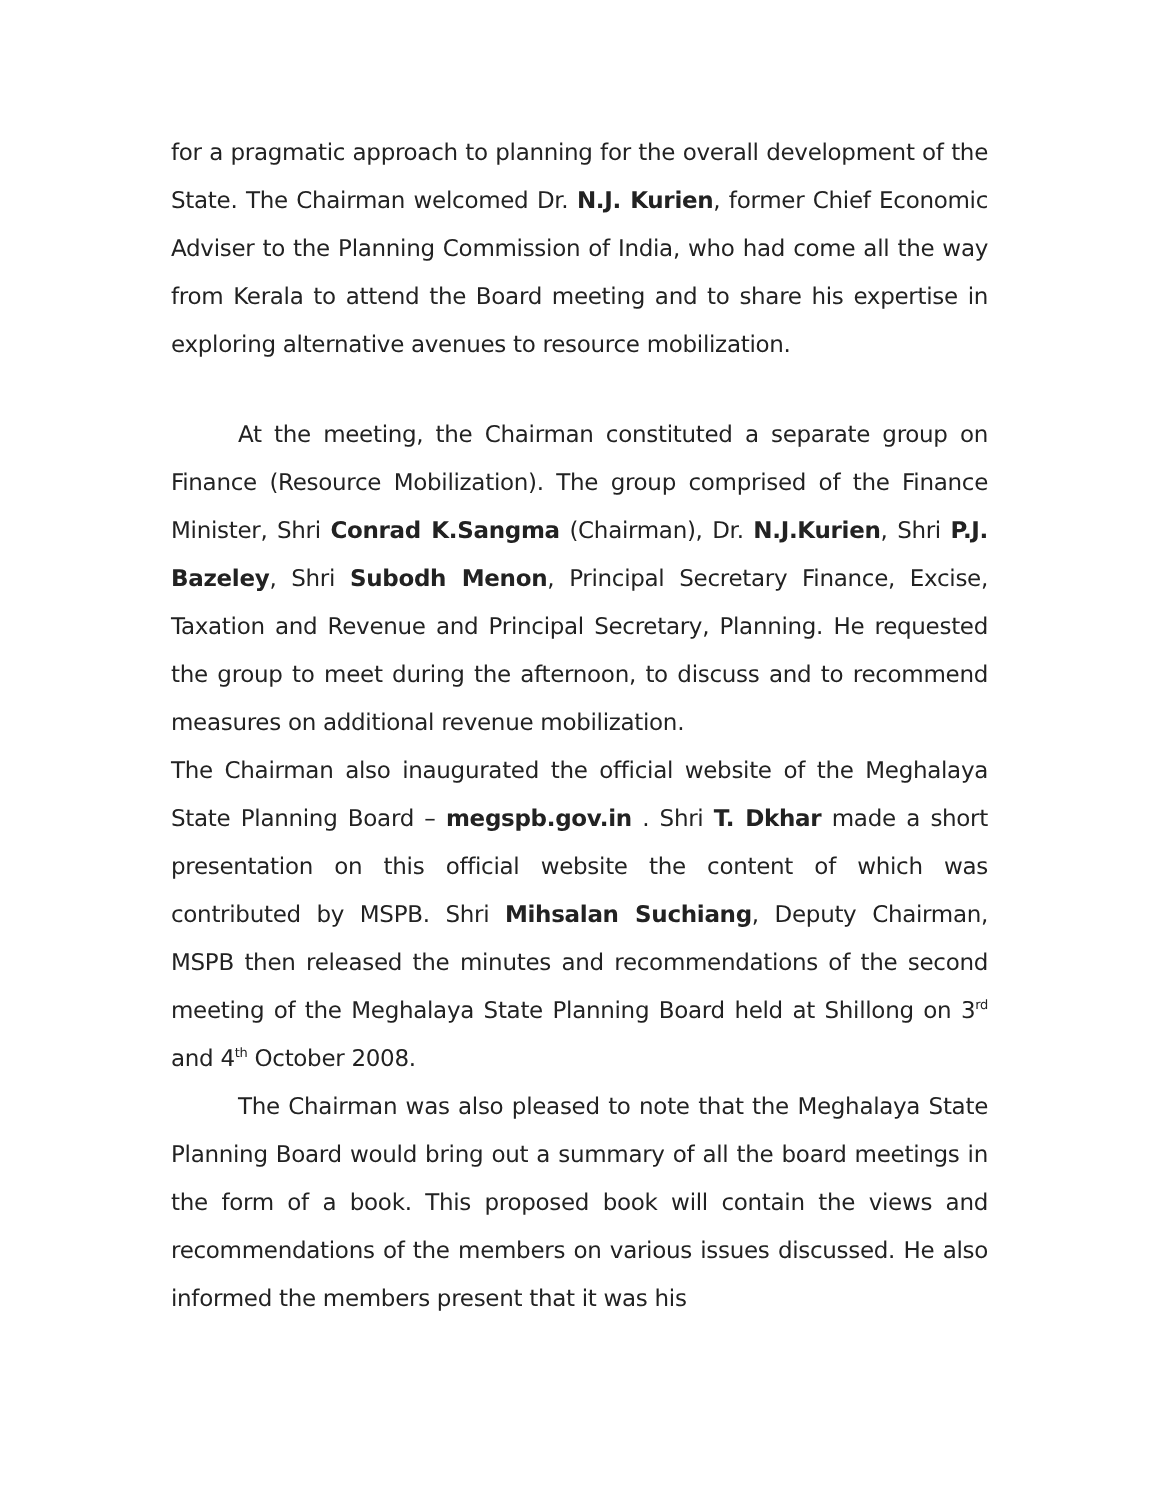for a pragmatic approach to planning for the overall development of the State. The Chairman welcomed Dr. N.J. Kurien, former Chief Economic Adviser to the Planning Commission of India, who had come all the way from Kerala to attend the Board meeting and to share his expertise in exploring alternative avenues to resource mobilization.
At the meeting, the Chairman constituted a separate group on Finance (Resource Mobilization). The group comprised of the Finance Minister, Shri Conrad K.Sangma (Chairman), Dr. N.J.Kurien, Shri P.J. Bazeley, Shri Subodh Menon, Principal Secretary Finance, Excise, Taxation and Revenue and Principal Secretary, Planning. He requested the group to meet during the afternoon, to discuss and to recommend measures on additional revenue mobilization.
The Chairman also inaugurated the official website of the Meghalaya State Planning Board – megspb.gov.in . Shri T. Dkhar made a short presentation on this official website the content of which was contributed by MSPB. Shri Mihsalan Suchiang, Deputy Chairman, MSPB then released the minutes and recommendations of the second meeting of the Meghalaya State Planning Board held at Shillong on 3<sup>rd</sup> and 4<sup>th</sup> October 2008.
The Chairman was also pleased to note that the Meghalaya State Planning Board would bring out a summary of all the board meetings in the form of a book. This proposed book will contain the views and recommendations of the members on various issues discussed. He also informed the members present that it was his